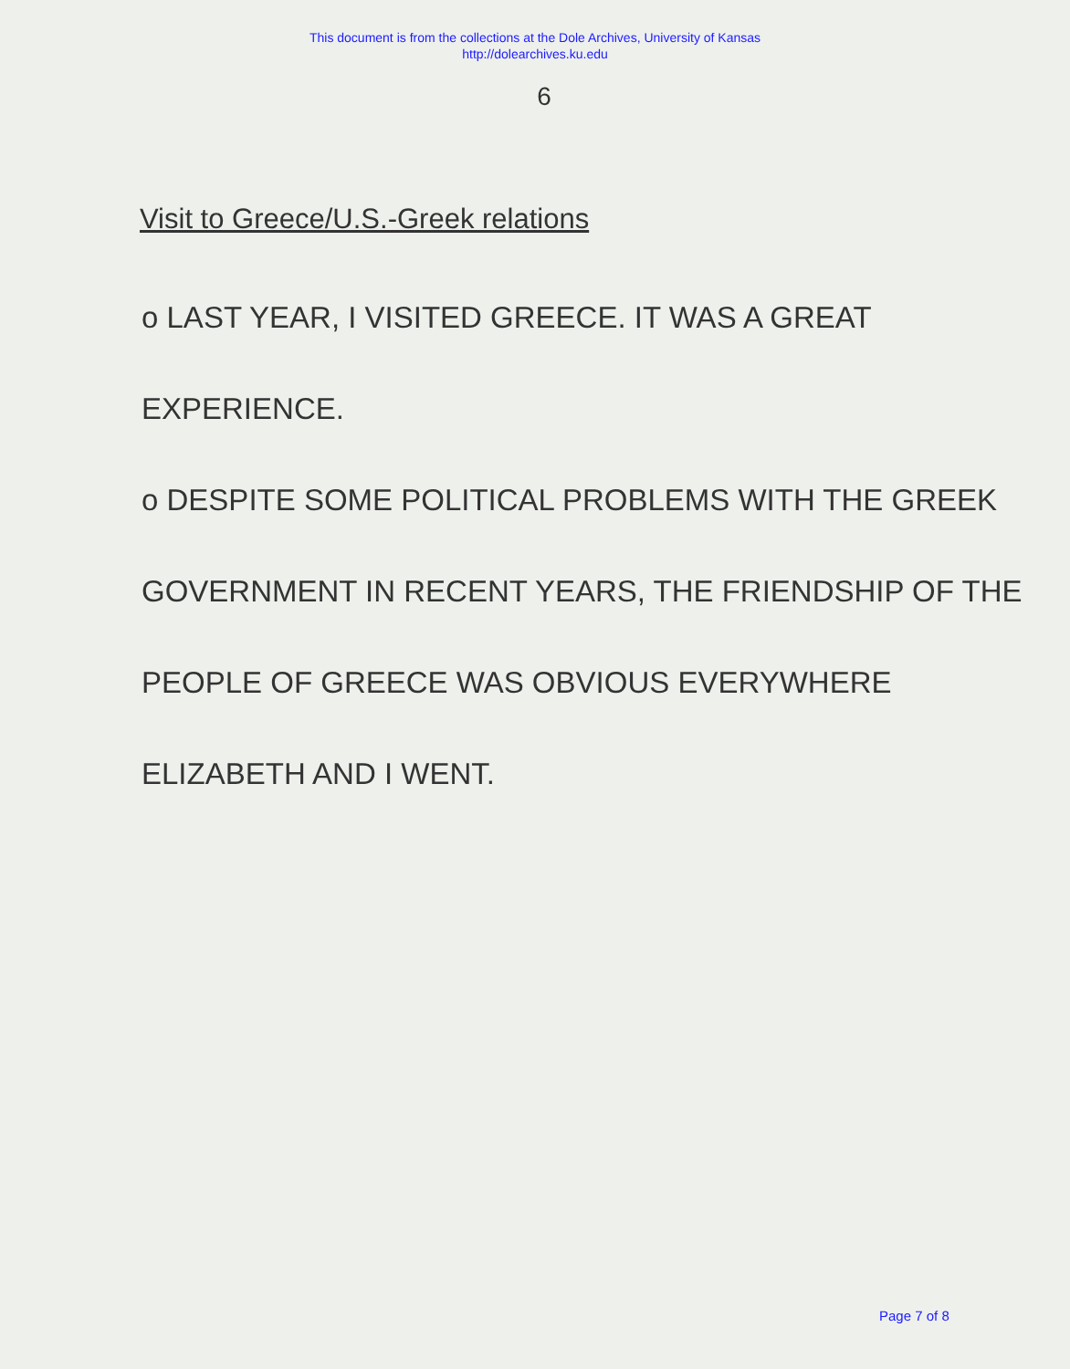This document is from the collections at the Dole Archives, University of Kansas
http://dolearchives.ku.edu
6
Visit to Greece/U.S.-Greek relations
o LAST YEAR, I VISITED GREECE. IT WAS A GREAT
EXPERIENCE.
o DESPITE SOME POLITICAL PROBLEMS WITH THE GREEK
GOVERNMENT IN RECENT YEARS, THE FRIENDSHIP OF THE
PEOPLE OF GREECE WAS OBVIOUS EVERYWHERE
ELIZABETH AND I WENT.
Page 7 of 8